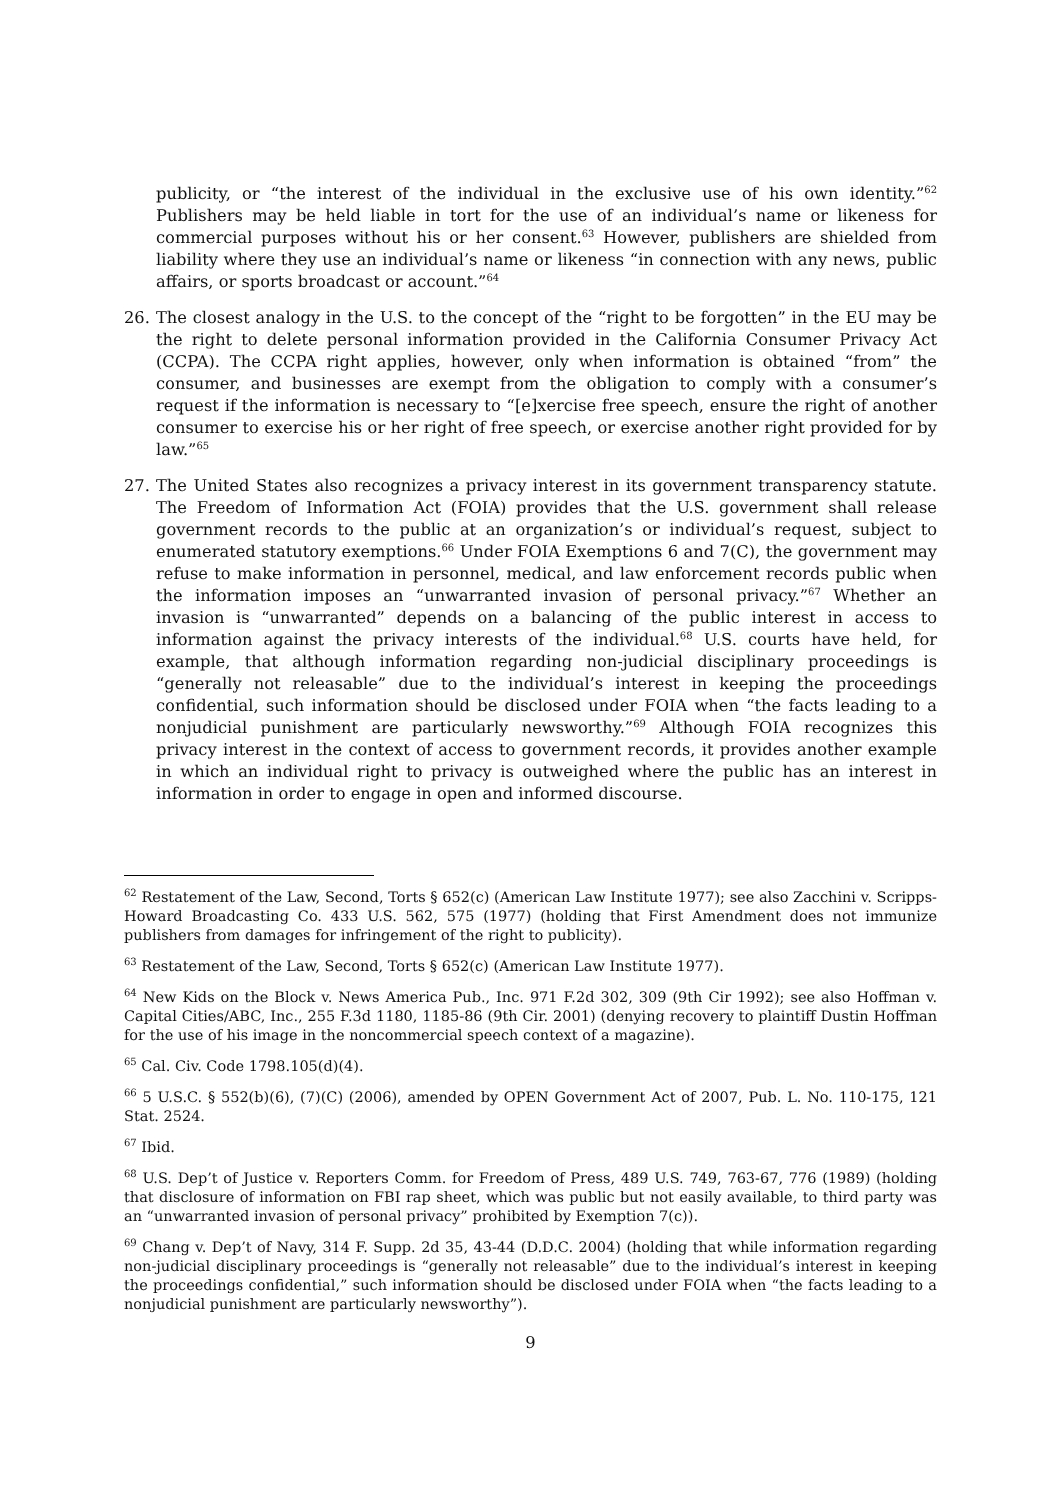publicity, or “the interest of the individual in the exclusive use of his own identity.”<sup>62</sup> Publishers may be held liable in tort for the use of an individual’s name or likeness for commercial purposes without his or her consent.<sup>63</sup> However, publishers are shielded from liability where they use an individual’s name or likeness “in connection with any news, public affairs, or sports broadcast or account.”<sup>64</sup>
26. The closest analogy in the U.S. to the concept of the “right to be forgotten” in the EU may be the right to delete personal information provided in the California Consumer Privacy Act (CCPA). The CCPA right applies, however, only when information is obtained “from” the consumer, and businesses are exempt from the obligation to comply with a consumer’s request if the information is necessary to “[e]xercise free speech, ensure the right of another consumer to exercise his or her right of free speech, or exercise another right provided for by law.”<sup>65</sup>
27. The United States also recognizes a privacy interest in its government transparency statute. The Freedom of Information Act (FOIA) provides that the U.S. government shall release government records to the public at an organization’s or individual’s request, subject to enumerated statutory exemptions.<sup>66</sup> Under FOIA Exemptions 6 and 7(C), the government may refuse to make information in personnel, medical, and law enforcement records public when the information imposes an “unwarranted invasion of personal privacy.”<sup>67</sup> Whether an invasion is “unwarranted” depends on a balancing of the public interest in access to information against the privacy interests of the individual.<sup>68</sup> U.S. courts have held, for example, that although information regarding non-judicial disciplinary proceedings is “generally not releasable” due to the individual’s interest in keeping the proceedings confidential, such information should be disclosed under FOIA when “the facts leading to a nonjudicial punishment are particularly newsworthy.”<sup>69</sup> Although FOIA recognizes this privacy interest in the context of access to government records, it provides another example in which an individual right to privacy is outweighed where the public has an interest in information in order to engage in open and informed discourse.
<sup>62</sup> Restatement of the Law, Second, Torts § 652(c) (American Law Institute 1977); see also Zacchini v. Scripps-Howard Broadcasting Co. 433 U.S. 562, 575 (1977) (holding that First Amendment does not immunize publishers from damages for infringement of the right to publicity).
<sup>63</sup> Restatement of the Law, Second, Torts § 652(c) (American Law Institute 1977).
<sup>64</sup> New Kids on the Block v. News America Pub., Inc. 971 F.2d 302, 309 (9th Cir 1992); see also Hoffman v. Capital Cities/ABC, Inc., 255 F.3d 1180, 1185-86 (9th Cir. 2001) (denying recovery to plaintiff Dustin Hoffman for the use of his image in the noncommercial speech context of a magazine).
<sup>65</sup> Cal. Civ. Code 1798.105(d)(4).
<sup>66</sup> 5 U.S.C. § 552(b)(6), (7)(C) (2006), amended by OPEN Government Act of 2007, Pub. L. No. 110-175, 121 Stat. 2524.
<sup>67</sup> Ibid.
<sup>68</sup> U.S. Dep’t of Justice v. Reporters Comm. for Freedom of Press, 489 U.S. 749, 763-67, 776 (1989) (holding that disclosure of information on FBI rap sheet, which was public but not easily available, to third party was an “unwarranted invasion of personal privacy” prohibited by Exemption 7(c)).
<sup>69</sup> Chang v. Dep’t of Navy, 314 F. Supp. 2d 35, 43-44 (D.D.C. 2004) (holding that while information regarding non-judicial disciplinary proceedings is “generally not releasable” due to the individual’s interest in keeping the proceedings confidential,” such information should be disclosed under FOIA when “the facts leading to a nonjudicial punishment are particularly newsworthy”).
9